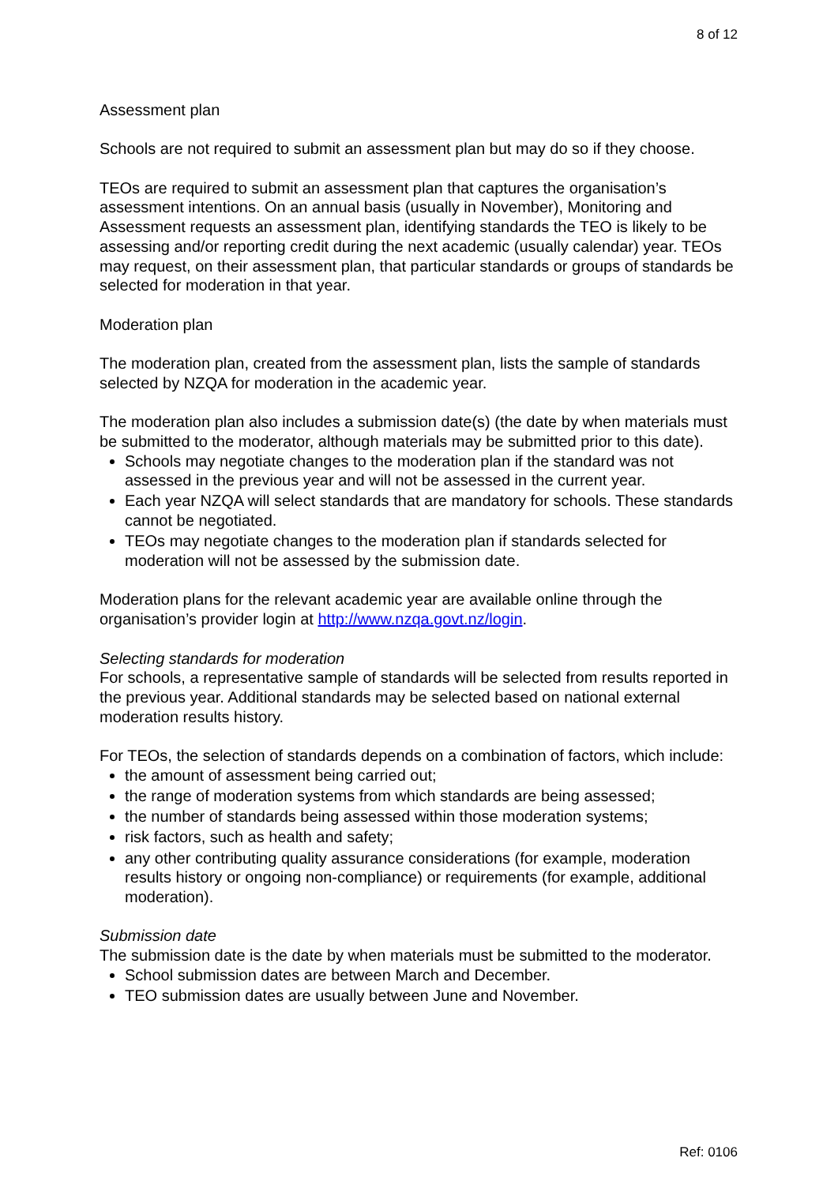8 of 12
Assessment plan
Schools are not required to submit an assessment plan but may do so if they choose.
TEOs are required to submit an assessment plan that captures the organisation’s assessment intentions. On an annual basis (usually in November), Monitoring and Assessment requests an assessment plan, identifying standards the TEO is likely to be assessing and/or reporting credit during the next academic (usually calendar) year. TEOs may request, on their assessment plan, that particular standards or groups of standards be selected for moderation in that year.
Moderation plan
The moderation plan, created from the assessment plan, lists the sample of standards selected by NZQA for moderation in the academic year.
The moderation plan also includes a submission date(s) (the date by when materials must be submitted to the moderator, although materials may be submitted prior to this date).
Schools may negotiate changes to the moderation plan if the standard was not assessed in the previous year and will not be assessed in the current year.
Each year NZQA will select standards that are mandatory for schools. These standards cannot be negotiated.
TEOs may negotiate changes to the moderation plan if standards selected for moderation will not be assessed by the submission date.
Moderation plans for the relevant academic year are available online through the organisation’s provider login at http://www.nzqa.govt.nz/login.
Selecting standards for moderation
For schools, a representative sample of standards will be selected from results reported in the previous year. Additional standards may be selected based on national external moderation results history.
For TEOs, the selection of standards depends on a combination of factors, which include:
the amount of assessment being carried out;
the range of moderation systems from which standards are being assessed;
the number of standards being assessed within those moderation systems;
risk factors, such as health and safety;
any other contributing quality assurance considerations (for example, moderation results history or ongoing non-compliance) or requirements (for example, additional moderation).
Submission date
The submission date is the date by when materials must be submitted to the moderator.
School submission dates are between March and December.
TEO submission dates are usually between June and November.
Ref: 0106